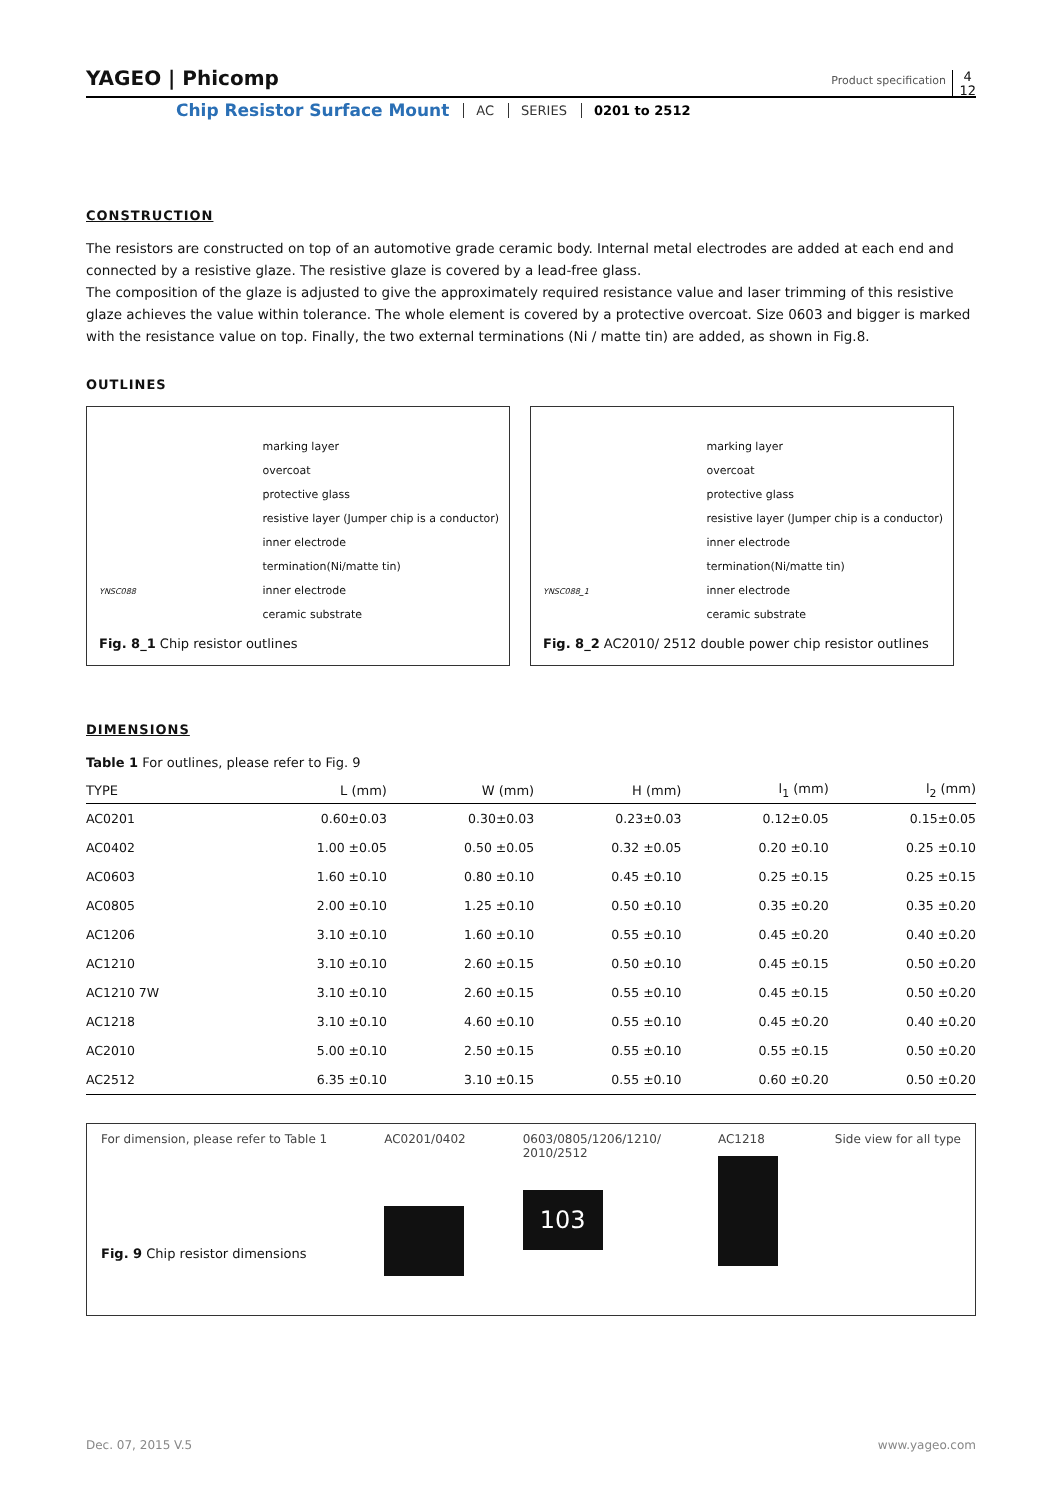YAGEO | Phicomp
Product specification
4
12
Chip Resistor Surface Mount AC SERIES 0201 to 2512
CONSTRUCTION
The resistors are constructed on top of an automotive grade ceramic body. Internal metal electrodes are added at each end and connected by a resistive glaze. The resistive glaze is covered by a lead-free glass.
The composition of the glaze is adjusted to give the approximately required resistance value and laser trimming of this resistive glaze achieves the value within tolerance. The whole element is covered by a protective overcoat. Size 0603 and bigger is marked with the resistance value on top. Finally, the two external terminations (Ni / matte tin) are added, as shown in Fig.8.
OUTLINES
marking layer
overcoat
protective glass
resistive layer (Jumper chip is a conductor)
inner electrode
termination(Ni/matte tin)
inner electrode
ceramic substrate
YNSC088
Fig. 8_1 Chip resistor outlines
marking layer
overcoat
protective glass
resistive layer (Jumper chip is a conductor)
inner electrode
termination(Ni/matte tin)
inner electrode
ceramic substrate
YNSC088_1
Fig. 8_2 AC2010/ 2512 double power chip resistor outlines
DIMENSIONS
Table 1 For outlines, please refer to Fig. 9
| TYPE | L (mm) | W (mm) | H (mm) | l<sub>1</sub> (mm) | l<sub>2</sub> (mm) |
| --- | --- | --- | --- | --- | --- |
| AC0201 | 0.60±0.03 | 0.30±0.03 | 0.23±0.03 | 0.12±0.05 | 0.15±0.05 |
| AC0402 | 1.00 ±0.05 | 0.50 ±0.05 | 0.32 ±0.05 | 0.20 ±0.10 | 0.25 ±0.10 |
| AC0603 | 1.60 ±0.10 | 0.80 ±0.10 | 0.45 ±0.10 | 0.25 ±0.15 | 0.25 ±0.15 |
| AC0805 | 2.00 ±0.10 | 1.25 ±0.10 | 0.50 ±0.10 | 0.35 ±0.20 | 0.35 ±0.20 |
| AC1206 | 3.10 ±0.10 | 1.60 ±0.10 | 0.55 ±0.10 | 0.45 ±0.20 | 0.40 ±0.20 |
| AC1210 | 3.10 ±0.10 | 2.60 ±0.15 | 0.50 ±0.10 | 0.45 ±0.15 | 0.50 ±0.20 |
| AC1210 7W | 3.10 ±0.10 | 2.60 ±0.15 | 0.55 ±0.10 | 0.45 ±0.15 | 0.50 ±0.20 |
| AC1218 | 3.10 ±0.10 | 4.60 ±0.10 | 0.55 ±0.10 | 0.45 ±0.20 | 0.40 ±0.20 |
| AC2010 | 5.00 ±0.10 | 2.50 ±0.15 | 0.55 ±0.10 | 0.55 ±0.15 | 0.50 ±0.20 |
| AC2512 | 6.35 ±0.10 | 3.10 ±0.15 | 0.55 ±0.10 | 0.60 ±0.20 | 0.50 ±0.20 |
For dimension, please refer to Table 1
Fig. 9 Chip resistor dimensions
AC0201/0402 0603/0805/1206/1210/
2010/2512
103
AC1218 Side view for all type
Dec. 07, 2015 V.5 www.yageo.com